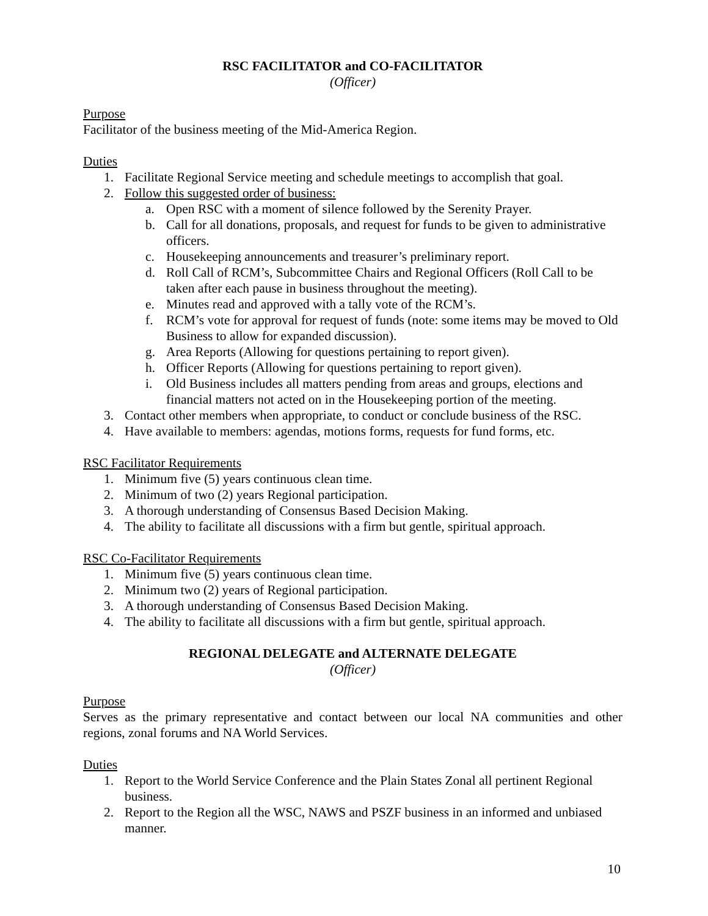RSC FACILITATOR and CO-FACILITATOR
(Officer)
Purpose
Facilitator of the business meeting of the Mid-America Region.
Duties
1. Facilitate Regional Service meeting and schedule meetings to accomplish that goal.
2. Follow this suggested order of business:
a. Open RSC with a moment of silence followed by the Serenity Prayer.
b. Call for all donations, proposals, and request for funds to be given to administrative officers.
c. Housekeeping announcements and treasurer’s preliminary report.
d. Roll Call of RCM’s, Subcommittee Chairs and Regional Officers (Roll Call to be taken after each pause in business throughout the meeting).
e. Minutes read and approved with a tally vote of the RCM’s.
f. RCM’s vote for approval for request of funds (note: some items may be moved to Old Business to allow for expanded discussion).
g. Area Reports (Allowing for questions pertaining to report given).
h. Officer Reports (Allowing for questions pertaining to report given).
i. Old Business includes all matters pending from areas and groups, elections and financial matters not acted on in the Housekeeping portion of the meeting.
3. Contact other members when appropriate, to conduct or conclude business of the RSC.
4. Have available to members: agendas, motions forms, requests for fund forms, etc.
RSC Facilitator Requirements
1. Minimum five (5) years continuous clean time.
2. Minimum of two (2) years Regional participation.
3. A thorough understanding of Consensus Based Decision Making.
4. The ability to facilitate all discussions with a firm but gentle, spiritual approach.
RSC Co-Facilitator Requirements
1. Minimum five (5) years continuous clean time.
2. Minimum two (2) years of Regional participation.
3. A thorough understanding of Consensus Based Decision Making.
4. The ability to facilitate all discussions with a firm but gentle, spiritual approach.
REGIONAL DELEGATE and ALTERNATE DELEGATE
(Officer)
Purpose
Serves as the primary representative and contact between our local NA communities and other regions, zonal forums and NA World Services.
Duties
1. Report to the World Service Conference and the Plain States Zonal all pertinent Regional business.
2. Report to the Region all the WSC, NAWS and PSZF business in an informed and unbiased manner.
10